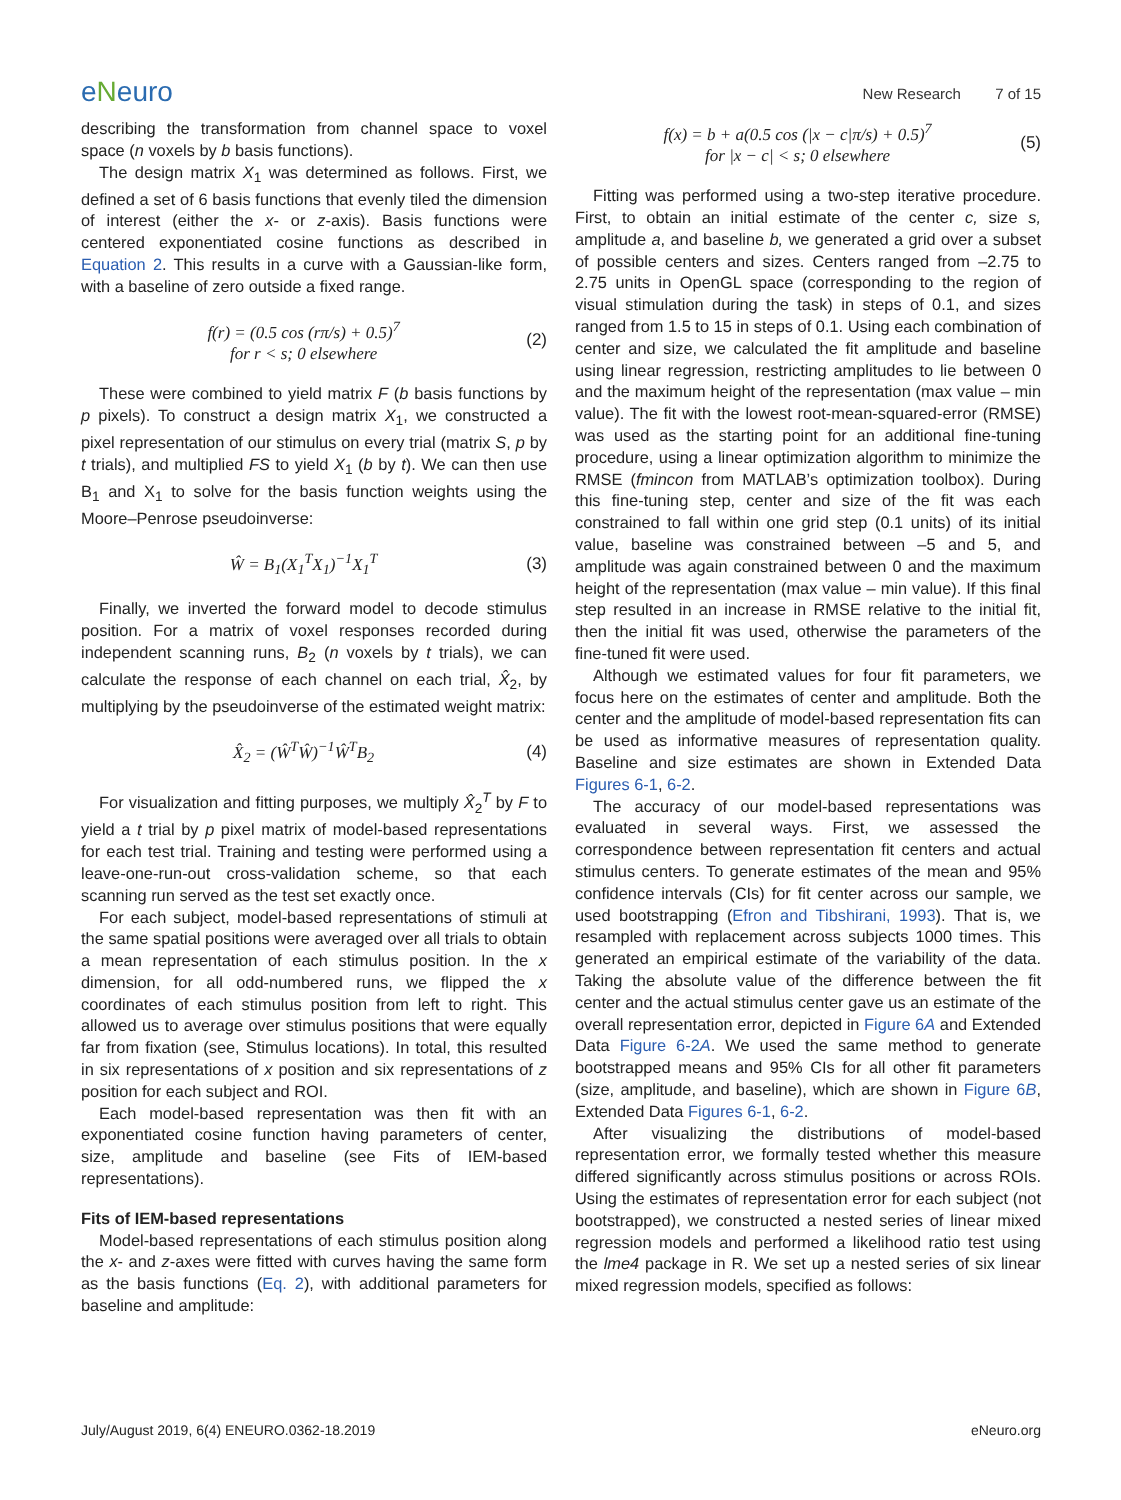eNeuro
New Research 7 of 15
describing the transformation from channel space to voxel space (n voxels by b basis functions).
The design matrix X<sub>1</sub> was determined as follows. First, we defined a set of 6 basis functions that evenly tiled the dimension of interest (either the x- or z-axis). Basis functions were centered exponentiated cosine functions as described in Equation 2. This results in a curve with a Gaussian-like form, with a baseline of zero outside a fixed range.
f(r) = (0.5 cos (rπ/s) + 0.5)<sup>7</sup>
for r < s; 0 elsewhere
(2)
These were combined to yield matrix F (b basis functions by p pixels). To construct a design matrix X<sub>1</sub>, we constructed a pixel representation of our stimulus on every trial (matrix S, p by t trials), and multiplied FS to yield X<sub>1</sub> (b by t). We can then use B<sub>1</sub> and X<sub>1</sub> to solve for the basis function weights using the Moore–Penrose pseudoinverse:
Ŵ = B<sub>1</sub>(X<sub>1</sub><sup>T</sup>X<sub>1</sub>)<sup>−1</sup>X<sub>1</sub><sup>T</sup> (3)
Finally, we inverted the forward model to decode stimulus position. For a matrix of voxel responses recorded during independent scanning runs, B<sub>2</sub> (n voxels by t trials), we can calculate the response of each channel on each trial, X̂<sub>2</sub>, by multiplying by the pseudoinverse of the estimated weight matrix:
X̂<sub>2</sub> = (Ŵ<sup>T</sup>Ŵ)<sup>−1</sup>Ŵ<sup>T</sup>B<sub>2</sub> (4)
For visualization and fitting purposes, we multiply X̂<sub>2</sub><sup>T</sup> by F to yield a t trial by p pixel matrix of model-based representations for each test trial. Training and testing were performed using a leave-one-run-out cross-validation scheme, so that each scanning run served as the test set exactly once.
For each subject, model-based representations of stimuli at the same spatial positions were averaged over all trials to obtain a mean representation of each stimulus position. In the x dimension, for all odd-numbered runs, we flipped the x coordinates of each stimulus position from left to right. This allowed us to average over stimulus positions that were equally far from fixation (see, Stimulus locations). In total, this resulted in six representations of x position and six representations of z position for each subject and ROI.
Each model-based representation was then fit with an exponentiated cosine function having parameters of center, size, amplitude and baseline (see Fits of IEM-based representations).
Fits of IEM-based representations
Model-based representations of each stimulus position along the x- and z-axes were fitted with curves having the same form as the basis functions (Eq. 2), with additional parameters for baseline and amplitude:
f(x) = b + a(0.5 cos (|x − c|π/s) + 0.5)<sup>7</sup>
for |x − c| < s; 0 elsewhere
(5)
Fitting was performed using a two-step iterative procedure. First, to obtain an initial estimate of the center c, size s, amplitude a, and baseline b, we generated a grid over a subset of possible centers and sizes. Centers ranged from –2.75 to 2.75 units in OpenGL space (corresponding to the region of visual stimulation during the task) in steps of 0.1, and sizes ranged from 1.5 to 15 in steps of 0.1. Using each combination of center and size, we calculated the fit amplitude and baseline using linear regression, restricting amplitudes to lie between 0 and the maximum height of the representation (max value – min value). The fit with the lowest root-mean-squared-error (RMSE) was used as the starting point for an additional fine-tuning procedure, using a linear optimization algorithm to minimize the RMSE (fmincon from MATLAB’s optimization toolbox). During this fine-tuning step, center and size of the fit was each constrained to fall within one grid step (0.1 units) of its initial value, baseline was constrained between –5 and 5, and amplitude was again constrained between 0 and the maximum height of the representation (max value – min value). If this final step resulted in an increase in RMSE relative to the initial fit, then the initial fit was used, otherwise the parameters of the fine-tuned fit were used.
Although we estimated values for four fit parameters, we focus here on the estimates of center and amplitude. Both the center and the amplitude of model-based representation fits can be used as informative measures of representation quality. Baseline and size estimates are shown in Extended Data Figures 6-1, 6-2.
The accuracy of our model-based representations was evaluated in several ways. First, we assessed the correspondence between representation fit centers and actual stimulus centers. To generate estimates of the mean and 95% confidence intervals (CIs) for fit center across our sample, we used bootstrapping (Efron and Tibshirani, 1993). That is, we resampled with replacement across subjects 1000 times. This generated an empirical estimate of the variability of the data. Taking the absolute value of the difference between the fit center and the actual stimulus center gave us an estimate of the overall representation error, depicted in Figure 6A and Extended Data Figure 6-2A. We used the same method to generate bootstrapped means and 95% CIs for all other fit parameters (size, amplitude, and baseline), which are shown in Figure 6B, Extended Data Figures 6-1, 6-2.
After visualizing the distributions of model-based representation error, we formally tested whether this measure differed significantly across stimulus positions or across ROIs. Using the estimates of representation error for each subject (not bootstrapped), we constructed a nested series of linear mixed regression models and performed a likelihood ratio test using the lme4 package in R. We set up a nested series of six linear mixed regression models, specified as follows:
July/August 2019, 6(4) ENEURO.0362-18.2019 eNeuro.org